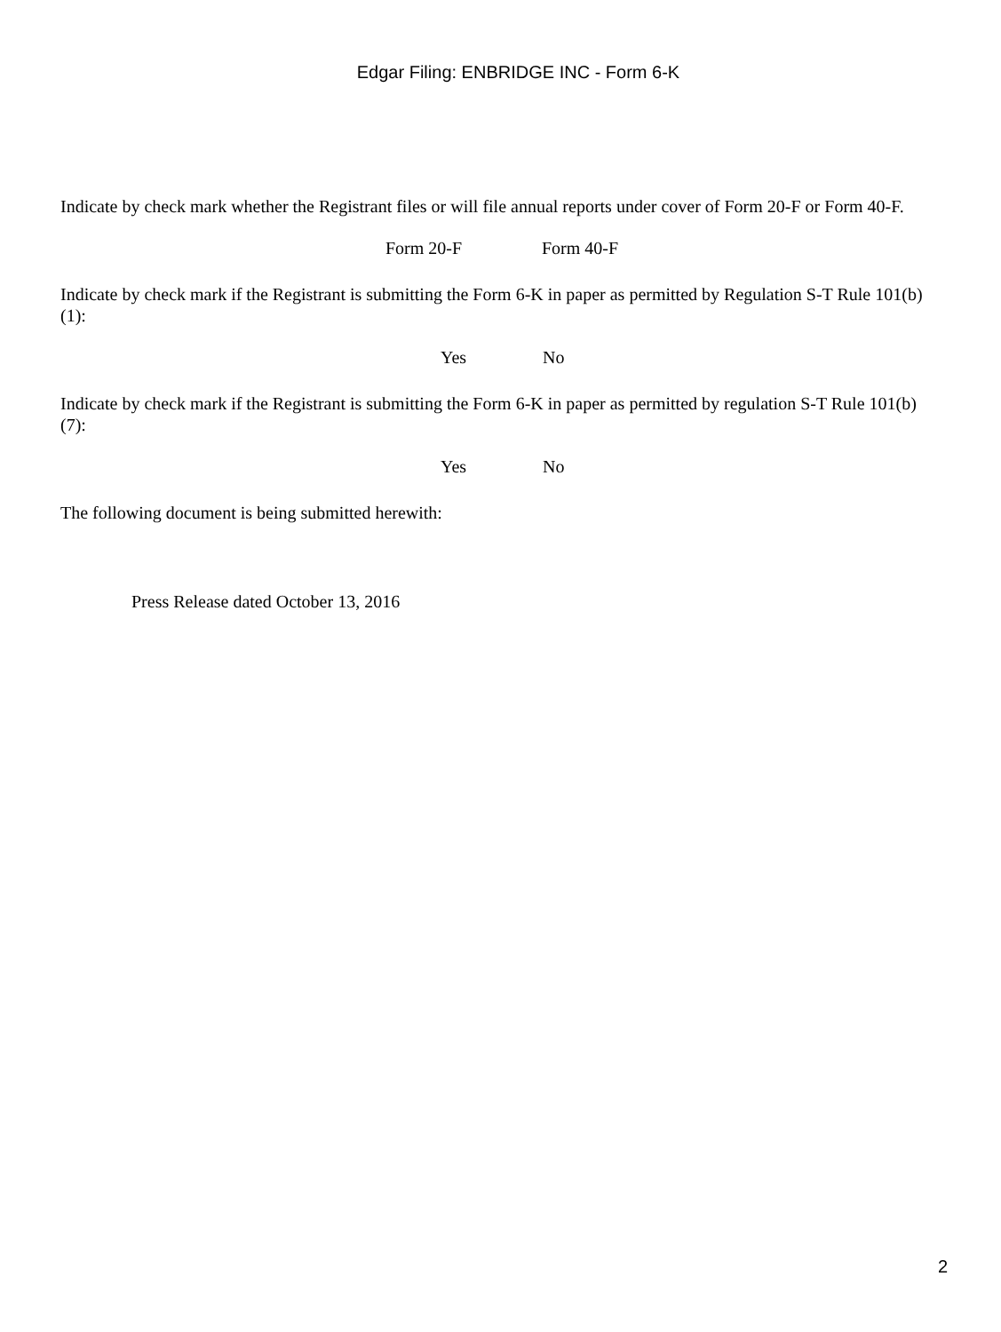Edgar Filing: ENBRIDGE INC - Form 6-K
Indicate by check mark whether the Registrant files or will file annual reports under cover of Form 20-F or Form 40-F.
Form 20-F Form 40-F
Indicate by check mark if the Registrant is submitting the Form 6-K in paper as permitted by Regulation S-T Rule 101(b)(1):
Yes No
Indicate by check mark if the Registrant is submitting the Form 6-K in paper as permitted by regulation S-T Rule 101(b)(7):
Yes No
The following document is being submitted herewith:
Press Release dated October 13, 2016
2